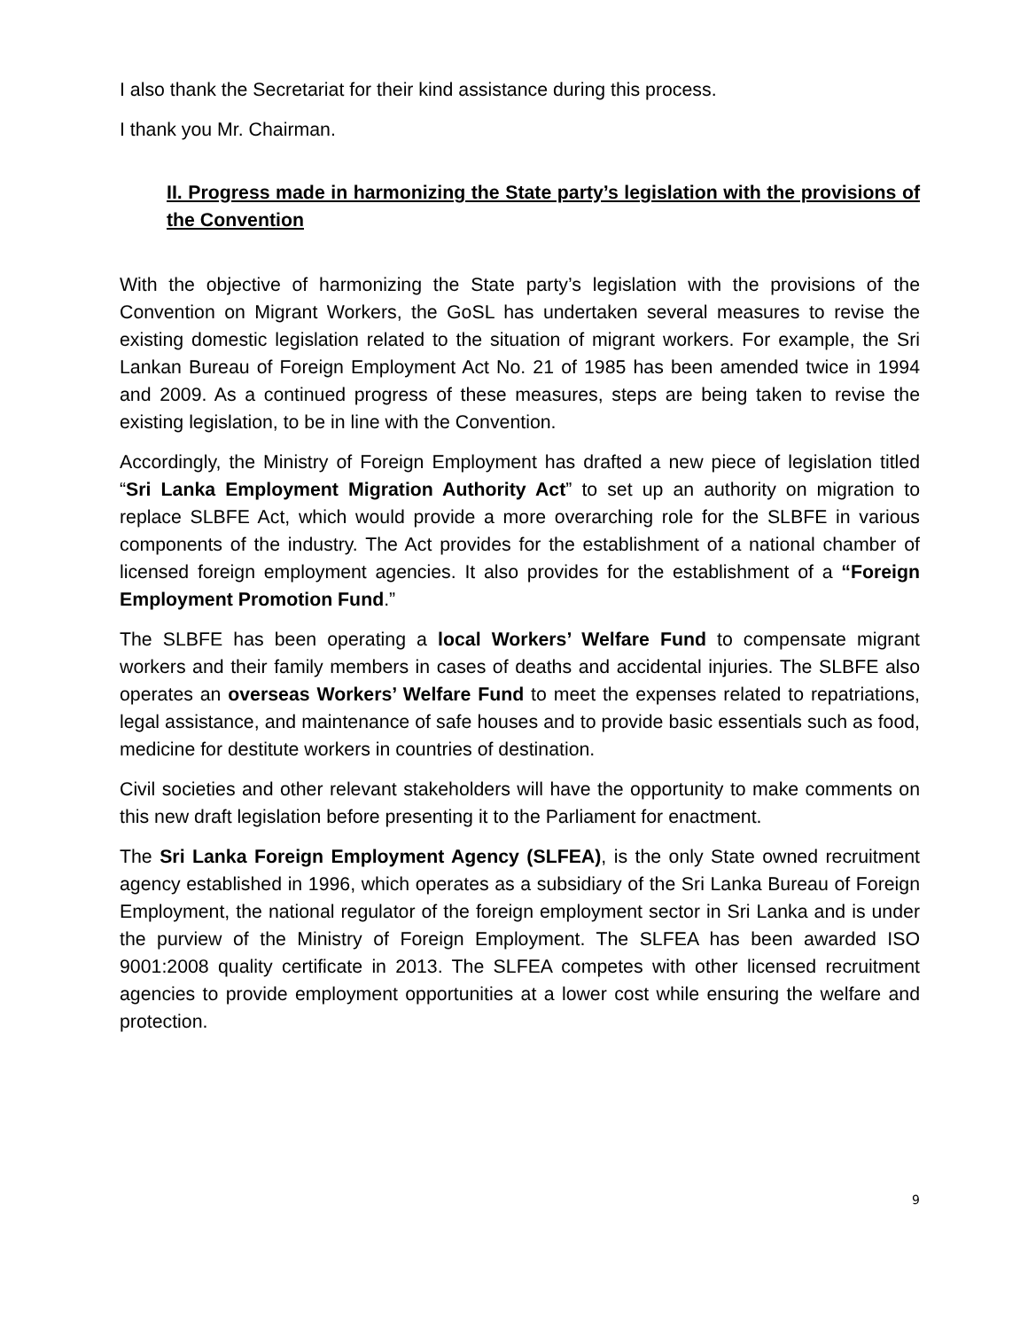I also thank the Secretariat for their kind assistance during this process.
I thank you Mr. Chairman.
II. Progress made in harmonizing the State party’s legislation with the provisions of the Convention
With the objective of harmonizing the State party’s legislation with the provisions of the Convention on Migrant Workers, the GoSL has undertaken several measures to revise the existing domestic legislation related to the situation of migrant workers. For example, the Sri Lankan Bureau of Foreign Employment Act No. 21 of 1985 has been amended twice in 1994 and 2009. As a continued progress of these measures, steps are being taken to revise the existing legislation, to be in line with the Convention.
Accordingly, the Ministry of Foreign Employment has drafted a new piece of legislation titled “Sri Lanka Employment Migration Authority Act” to set up an authority on migration to replace SLBFE Act, which would provide a more overarching role for the SLBFE in various components of the industry. The Act provides for the establishment of a national chamber of licensed foreign employment agencies. It also provides for the establishment of a “Foreign Employment Promotion Fund.”
The SLBFE has been operating a local Workers’ Welfare Fund to compensate migrant workers and their family members in cases of deaths and accidental injuries. The SLBFE also operates an overseas Workers’ Welfare Fund to meet the expenses related to repatriations, legal assistance, and maintenance of safe houses and to provide basic essentials such as food, medicine for destitute workers in countries of destination.
Civil societies and other relevant stakeholders will have the opportunity to make comments on this new draft legislation before presenting it to the Parliament for enactment.
The Sri Lanka Foreign Employment Agency (SLFEA), is the only State owned recruitment agency established in 1996, which operates as a subsidiary of the Sri Lanka Bureau of Foreign Employment, the national regulator of the foreign employment sector in Sri Lanka and is under the purview of the Ministry of Foreign Employment. The SLFEA has been awarded ISO 9001:2008 quality certificate in 2013. The SLFEA competes with other licensed recruitment agencies to provide employment opportunities at a lower cost while ensuring the welfare and protection.
9